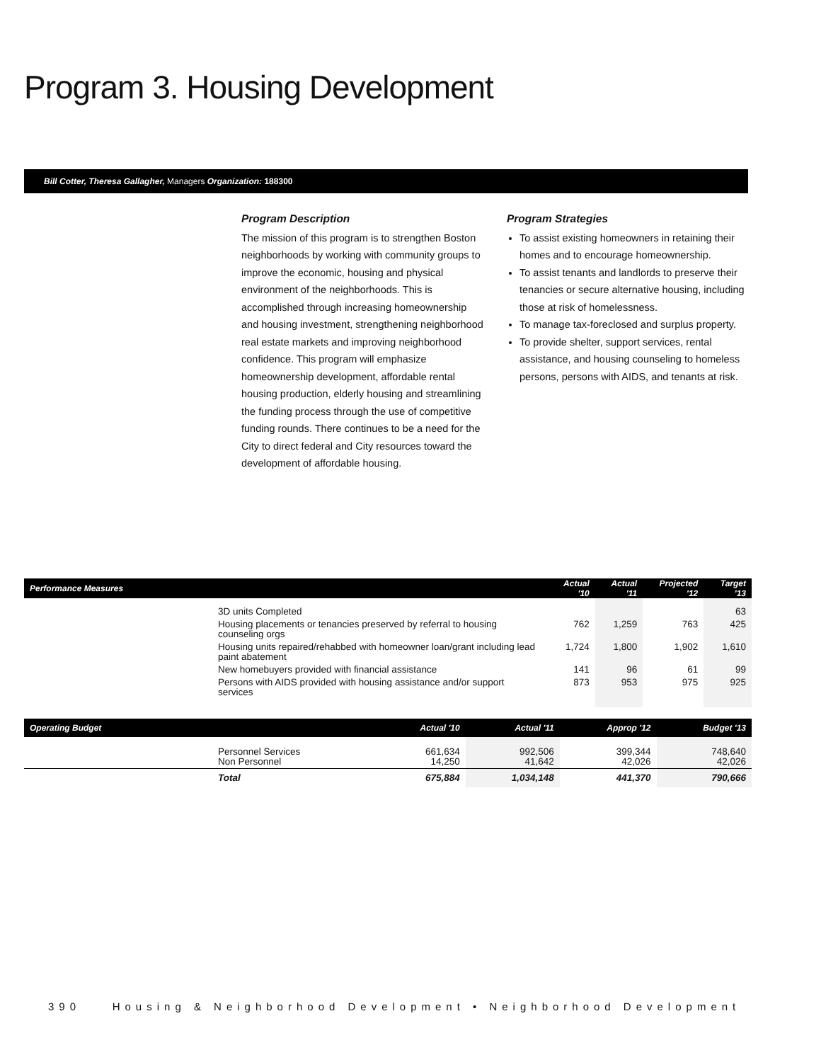Program 3. Housing Development
Bill Cotter, Theresa Gallagher, Managers Organization: 188300
Program Description
The mission of this program is to strengthen Boston neighborhoods by working with community groups to improve the economic, housing and physical environment of the neighborhoods. This is accomplished through increasing homeownership and housing investment, strengthening neighborhood real estate markets and improving neighborhood confidence. This program will emphasize homeownership development, affordable rental housing production, elderly housing and streamlining the funding process through the use of competitive funding rounds. There continues to be a need for the City to direct federal and City resources toward the development of affordable housing.
Program Strategies
To assist existing homeowners in retaining their homes and to encourage homeownership.
To assist tenants and landlords to preserve their tenancies or secure alternative housing, including those at risk of homelessness.
To manage tax-foreclosed and surplus property.
To provide shelter, support services, rental assistance, and housing counseling to homeless persons, persons with AIDS, and tenants at risk.
| Performance Measures | | Actual '10 | Actual '11 | Projected '12 | Target '13 |
| --- | --- | --- | --- | --- | --- |
| | 3D units Completed | | | | 63 |
| | Housing placements or tenancies preserved by referral to housing counseling orgs | 762 | 1,259 | 763 | 425 |
| | Housing units repaired/rehabbed with homeowner loan/grant including lead paint abatement | 1,724 | 1,800 | 1,902 | 1,610 |
| | New homebuyers provided with financial assistance | 141 | 96 | 61 | 99 |
| | Persons with AIDS provided with housing assistance and/or support services | 873 | 953 | 975 | 925 |
| Operating Budget | | Actual '10 | Actual '11 | Approp '12 | Budget '13 |
| --- | --- | --- | --- | --- | --- |
| | Personnel Services Non Personnel | 661,634 14,250 | 992,506 41,642 | 399,344 42,026 | 748,640 42,026 |
| | Total | 675,884 | 1,034,148 | 441,370 | 790,666 |
390 Housing & Neighborhood Development • Neighborhood Development